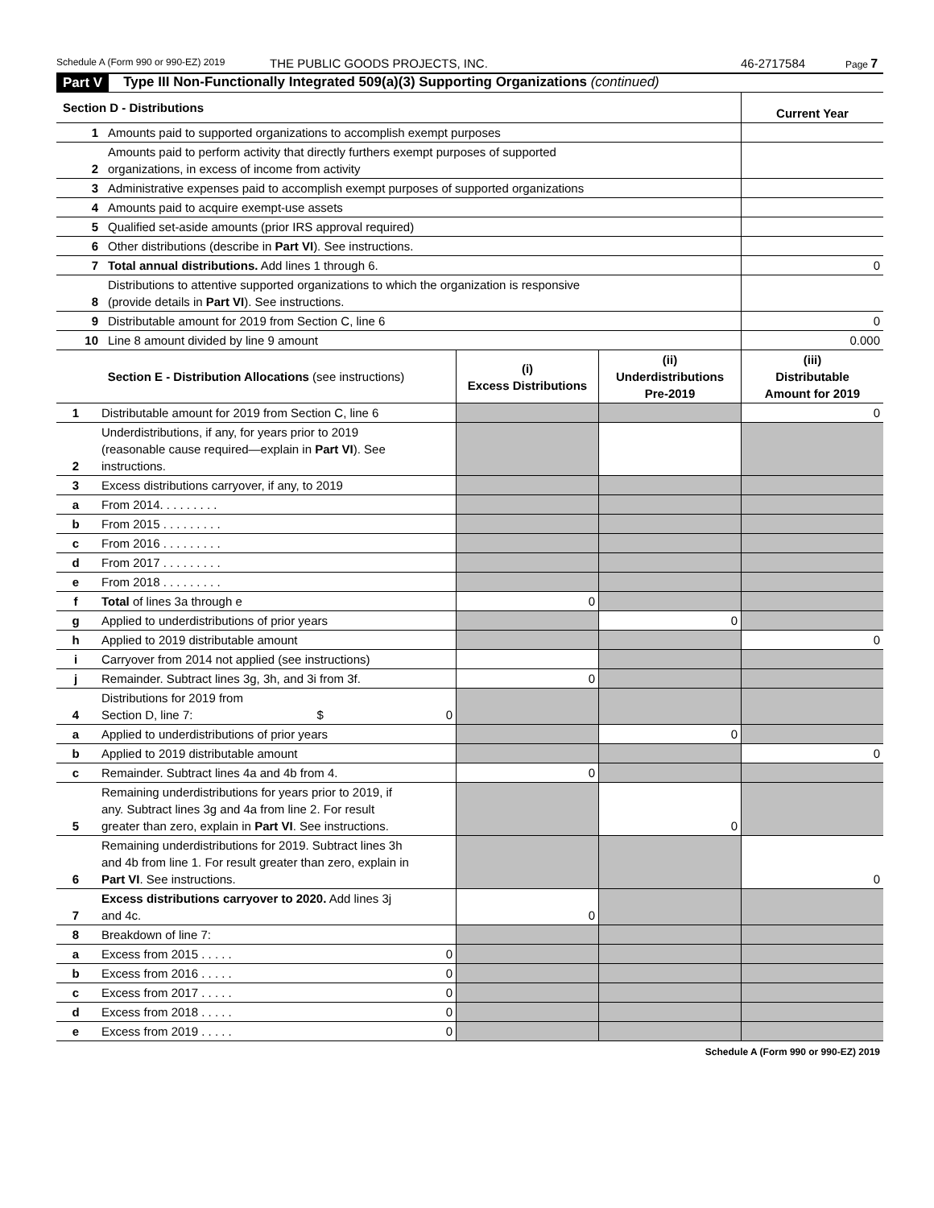Schedule A (Form 990 or 990-EZ) 2019 THE PUBLIC GOODS PROJECTS, INC. 46-2717584 Page 7
Part V Type III Non-Functionally Integrated 509(a)(3) Supporting Organizations (continued)
| Section D - Distributions | | Current Year |
| --- | --- | --- |
| 1 | Amounts paid to supported organizations to accomplish exempt purposes | |
| 2 | Amounts paid to perform activity that directly furthers exempt purposes of supported organizations, in excess of income from activity | |
| 3 | Administrative expenses paid to accomplish exempt purposes of supported organizations | |
| 4 | Amounts paid to acquire exempt-use assets | |
| 5 | Qualified set-aside amounts (prior IRS approval required) | |
| 6 | Other distributions (describe in Part VI ). See instructions. | |
| 7 | Total annual distributions. Add lines 1 through 6. | 0 |
| 8 | Distributions to attentive supported organizations to which the organization is responsive (provide details in Part VI ). See instructions. | |
| 9 | Distributable amount for 2019 from Section C, line 6 | 0 |
| 10 | Line 8 amount divided by line 9 amount | 0.000 |
| Section E - Distribution Allocations (see instructions) | | | (i) Excess Distributions | (ii) Underdistributions Pre-2019 | (iii) Distributable Amount for 2019 |
| --- | --- | --- | --- | --- | --- |
| 1 | Distributable amount for 2019 from Section C, line 6 | | | | 0 |
| 2 | Underdistributions, if any, for years prior to 2019 (reasonable cause required—explain in Part VI ). See instructions. | | | | |
| 3 | Excess distributions carryover, if any, to 2019 | | | | |
| a | From 2014. . . . . . . . . | | | | |
| b | From 2015 . . . . . . . . . | | | | |
| c | From 2016 . . . . . . . . . | | | | |
| d | From 2017 . . . . . . . . . | | | | |
| e | From 2018 . . . . . . . . . | | | | |
| f | Total of lines 3a through e | | 0 | | |
| g | Applied to underdistributions of prior years | | | 0 | |
| h | Applied to 2019 distributable amount | | | | 0 |
| i | Carryover from 2014 not applied (see instructions) | | | | |
| j | Remainder. Subtract lines 3g, 3h, and 3i from 3f. | | 0 | | |
| 4 | Distributions for 2019 from Section D, line 7: $ | 0 | | | |
| a | Applied to underdistributions of prior years | | | 0 | |
| b | Applied to 2019 distributable amount | | | | 0 |
| c | Remainder. Subtract lines 4a and 4b from 4. | | 0 | | |
| 5 | Remaining underdistributions for years prior to 2019, if any. Subtract lines 3g and 4a from line 2. For result greater than zero, explain in Part VI . See instructions. | | | 0 | |
| 6 | Remaining underdistributions for 2019. Subtract lines 3h and 4b from line 1. For result greater than zero, explain in Part VI . See instructions. | | | | 0 |
| 7 | Excess distributions carryover to 2020. Add lines 3j and 4c. | | 0 | | |
| 8 | Breakdown of line 7: | | | | |
| a | Excess from 2015 . . . . . | 0 | | | |
| b | Excess from 2016 . . . . . | 0 | | | |
| c | Excess from 2017 . . . . . | 0 | | | |
| d | Excess from 2018 . . . . . | 0 | | | |
| e | Excess from 2019 . . . . . | 0 | | | |
Schedule A (Form 990 or 990-EZ) 2019